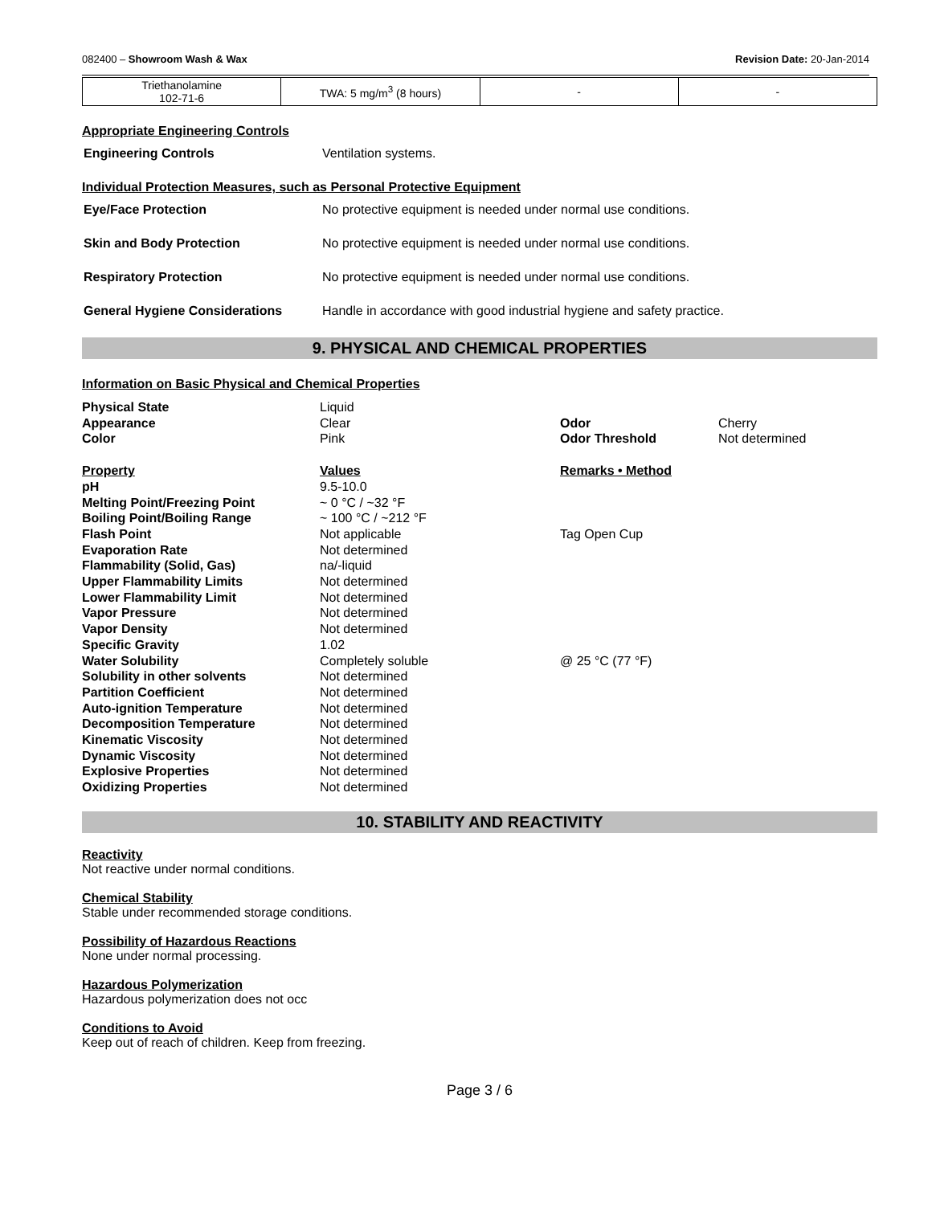082400 – Showroom Wash & Wax Revision Date: 20-Jan-2014
| Triethanolamine 102-71-6 | TWA: 5 mg/m<sup>3</sup> (8 hours) | - | - |
Appropriate Engineering Controls
Engineering Controls Ventilation systems.
Individual Protection Measures, such as Personal Protective Equipment
Eye/Face Protection No protective equipment is needed under normal use conditions.
Skin and Body Protection No protective equipment is needed under normal use conditions.
Respiratory Protection No protective equipment is needed under normal use conditions.
General Hygiene Considerations Handle in accordance with good industrial hygiene and safety practice.
9. PHYSICAL AND CHEMICAL PROPERTIES
Information on Basic Physical and Chemical Properties
| Physical State | Liquid | | |
| Appearance | Clear | Odor | Cherry |
| Color | Pink | Odor Threshold | Not determined |
| Property | Values | Remarks • Method | |
| pH | 9.5-10.0 | | |
| Melting Point/Freezing Point | ~ 0 °C / ~32 °F | | |
| Boiling Point/Boiling Range | ~ 100 °C / ~212 °F | | |
| Flash Point | Not applicable | Tag Open Cup | |
| Evaporation Rate | Not determined | | |
| Flammability (Solid, Gas) | na/-liquid | | |
| Upper Flammability Limits | Not determined | | |
| Lower Flammability Limit | Not determined | | |
| Vapor Pressure | Not determined | | |
| Vapor Density | Not determined | | |
| Specific Gravity | 1.02 | | |
| Water Solubility | Completely soluble | @ 25 °C (77 °F) | |
| Solubility in other solvents | Not determined | | |
| Partition Coefficient | Not determined | | |
| Auto-ignition Temperature | Not determined | | |
| Decomposition Temperature | Not determined | | |
| Kinematic Viscosity | Not determined | | |
| Dynamic Viscosity | Not determined | | |
| Explosive Properties | Not determined | | |
| Oxidizing Properties | Not determined | | |
10. STABILITY AND REACTIVITY
Reactivity
Not reactive under normal conditions.
Chemical Stability
Stable under recommended storage conditions.
Possibility of Hazardous Reactions
None under normal processing.
Hazardous Polymerization
Hazardous polymerization does not occ
Conditions to Avoid
Keep out of reach of children. Keep from freezing.
Page 3 / 6